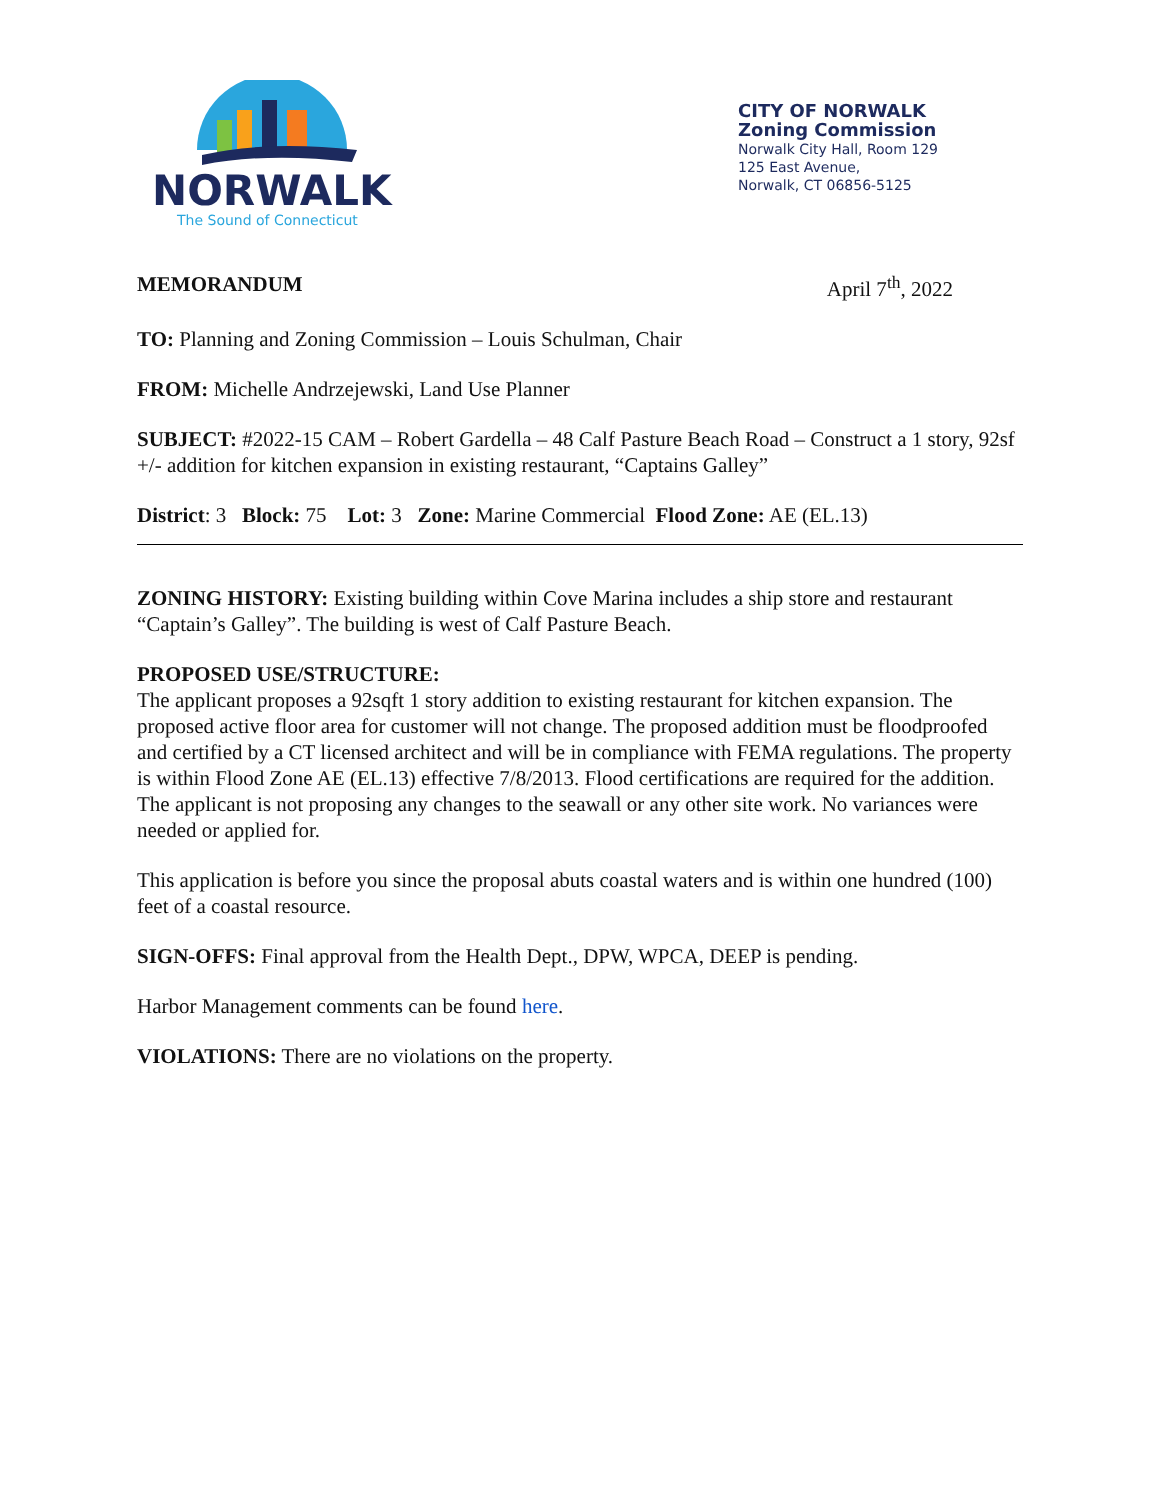NORWALK
The Sound of Connecticut
CITY OF NORWALK
Zoning Commission
Norwalk City Hall, Room 129
125 East Avenue,
Norwalk, CT 06856-5125
MEMORANDUM April 7<sup>th</sup>, 2022
TO: Planning and Zoning Commission – Louis Schulman, Chair
FROM: Michelle Andrzejewski, Land Use Planner
SUBJECT: #2022-15 CAM – Robert Gardella – 48 Calf Pasture Beach Road – Construct a 1 story, 92sf +/- addition for kitchen expansion in existing restaurant, “Captains Galley”
District: 3 Block: 75 Lot: 3 Zone: Marine Commercial Flood Zone: AE (EL.13)
ZONING HISTORY: Existing building within Cove Marina includes a ship store and restaurant “Captain’s Galley”. The building is west of Calf Pasture Beach.
PROPOSED USE/STRUCTURE:
The applicant proposes a 92sqft 1 story addition to existing restaurant for kitchen expansion. The proposed active floor area for customer will not change. The proposed addition must be floodproofed and certified by a CT licensed architect and will be in compliance with FEMA regulations. The property is within Flood Zone AE (EL.13) effective 7/8/2013. Flood certifications are required for the addition. The applicant is not proposing any changes to the seawall or any other site work. No variances were needed or applied for.
This application is before you since the proposal abuts coastal waters and is within one hundred (100) feet of a coastal resource.
SIGN-OFFS: Final approval from the Health Dept., DPW, WPCA, DEEP is pending.
Harbor Management comments can be found here.
VIOLATIONS: There are no violations on the property.